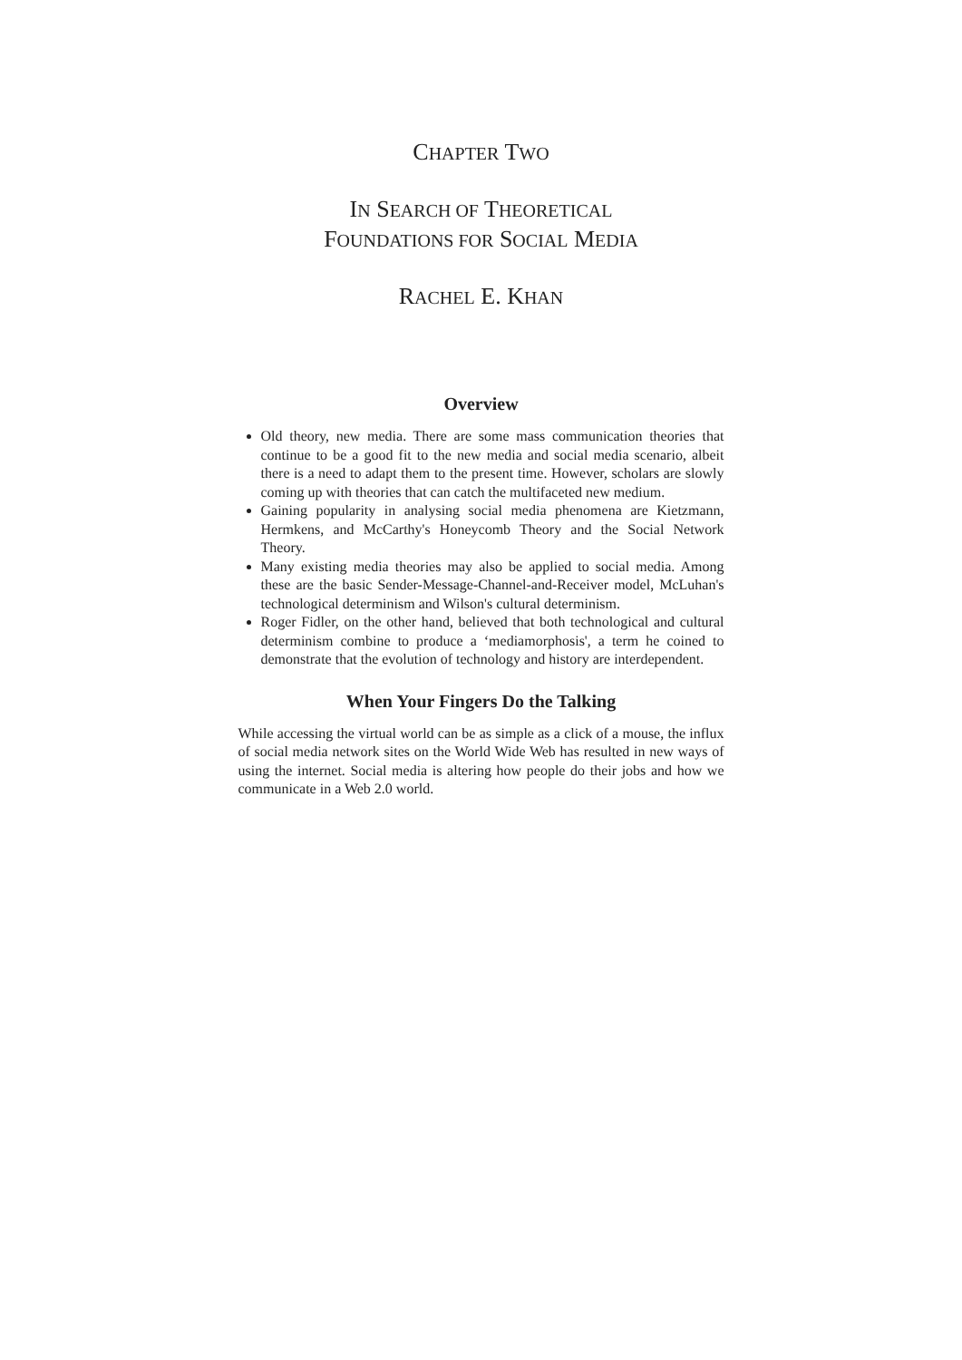CHAPTER TWO
IN SEARCH OF THEORETICAL
FOUNDATIONS FOR SOCIAL MEDIA
RACHEL E. KHAN
Overview
Old theory, new media. There are some mass communication theories that continue to be a good fit to the new media and social media scenario, albeit there is a need to adapt them to the present time. However, scholars are slowly coming up with theories that can catch the multifaceted new medium.
Gaining popularity in analysing social media phenomena are Kietzmann, Hermkens, and McCarthy's Honeycomb Theory and the Social Network Theory.
Many existing media theories may also be applied to social media. Among these are the basic Sender-Message-Channel-and-Receiver model, McLuhan's technological determinism and Wilson's cultural determinism.
Roger Fidler, on the other hand, believed that both technological and cultural determinism combine to produce a ‘mediamorphosis', a term he coined to demonstrate that the evolution of technology and history are interdependent.
When Your Fingers Do the Talking
While accessing the virtual world can be as simple as a click of a mouse, the influx of social media network sites on the World Wide Web has resulted in new ways of using the internet. Social media is altering how people do their jobs and how we communicate in a Web 2.0 world.